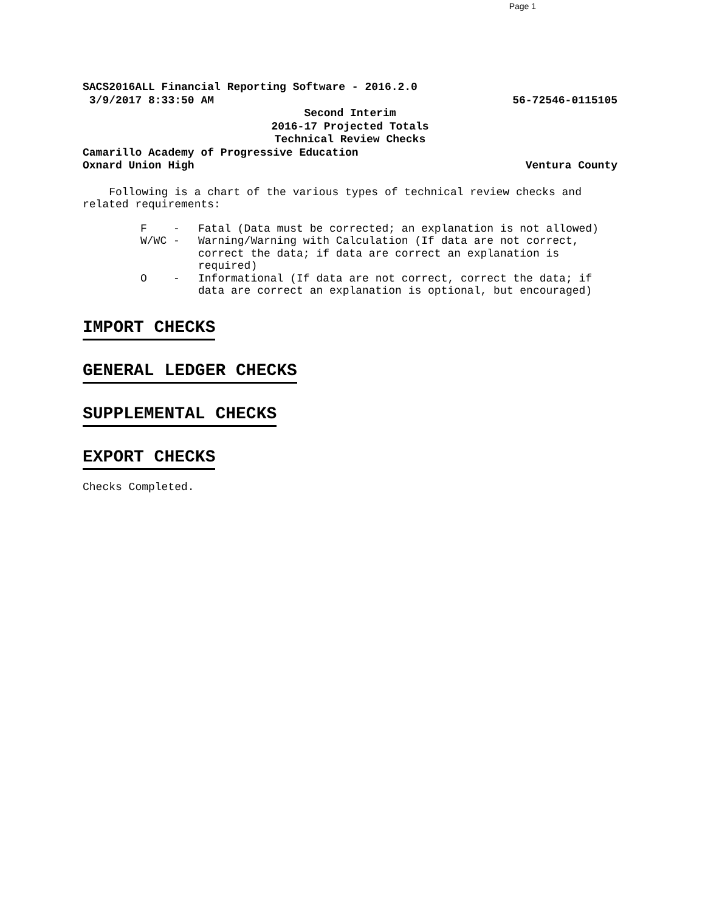Page 1
SACS2016ALL Financial Reporting Software - 2016.2.0
3/9/2017 8:33:50 AM 56-72546-0115105
Second Interim
2016-17 Projected Totals
Technical Review Checks
Camarillo Academy of Progressive Education
Oxnard Union High Ventura County
Following is a chart of the various types of technical review checks and related requirements:
F - Fatal (Data must be corrected; an explanation is not allowed)
W/WC - Warning/Warning with Calculation (If data are not correct, correct the data; if data are correct an explanation is required)
O - Informational (If data are not correct, correct the data; if data are correct an explanation is optional, but encouraged)
IMPORT CHECKS
GENERAL LEDGER CHECKS
SUPPLEMENTAL CHECKS
EXPORT CHECKS
Checks Completed.